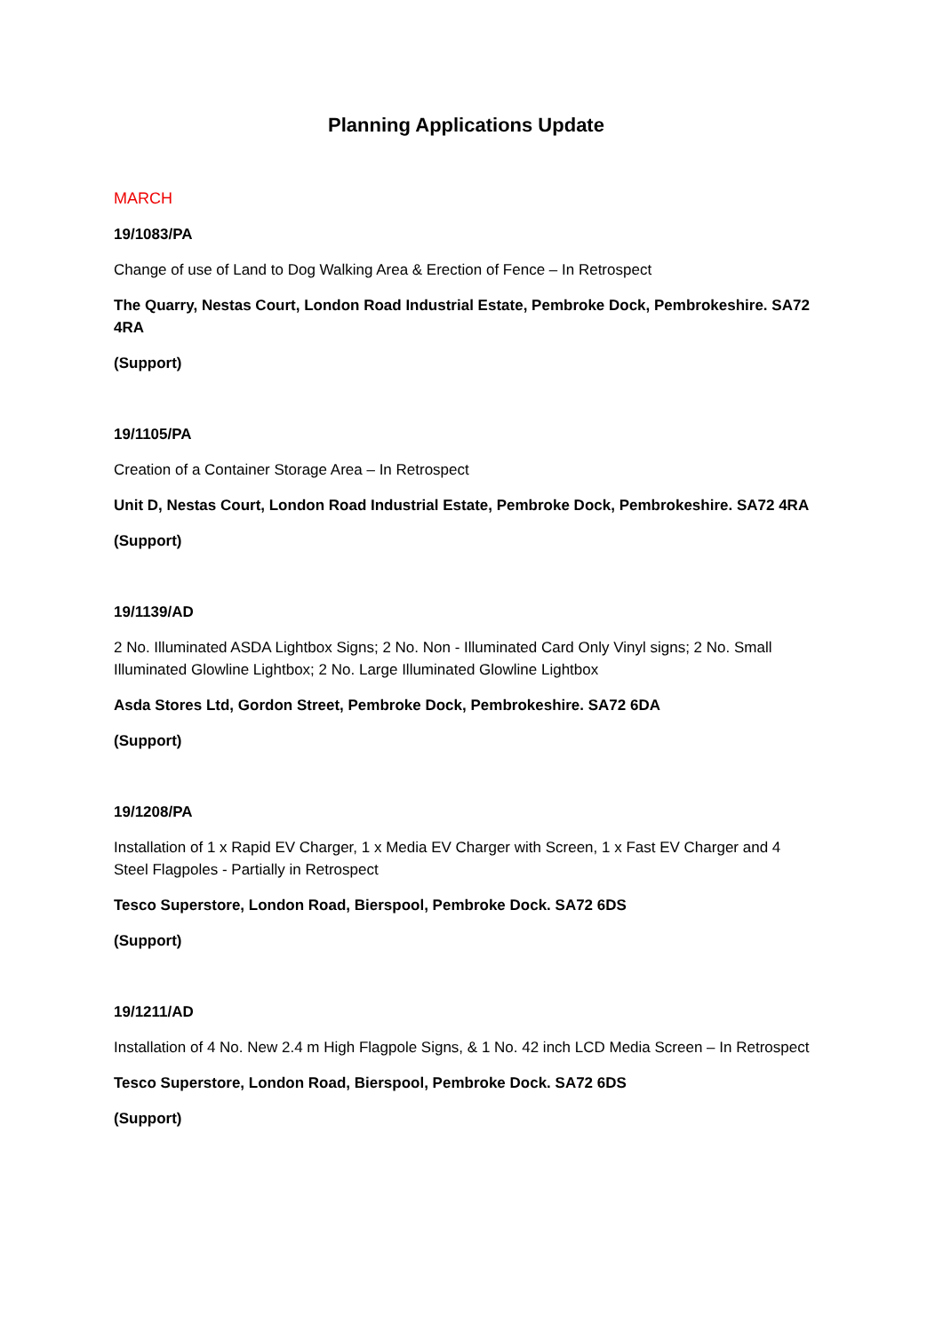Planning Applications Update
MARCH
19/1083/PA
Change of use of Land to Dog Walking Area & Erection of Fence – In Retrospect
The Quarry, Nestas Court, London Road Industrial Estate, Pembroke Dock, Pembrokeshire. SA72 4RA
(Support)
19/1105/PA
Creation of a Container Storage Area – In Retrospect
Unit D, Nestas Court, London Road Industrial Estate, Pembroke Dock, Pembrokeshire. SA72 4RA
(Support)
19/1139/AD
2 No. Illuminated ASDA Lightbox Signs; 2 No. Non - Illuminated Card Only Vinyl signs; 2 No. Small Illuminated Glowline Lightbox; 2 No. Large Illuminated Glowline Lightbox
Asda Stores Ltd, Gordon Street, Pembroke Dock, Pembrokeshire. SA72 6DA
(Support)
19/1208/PA
Installation of 1 x Rapid EV Charger, 1 x Media EV Charger with Screen, 1 x Fast EV Charger and 4 Steel Flagpoles - Partially in Retrospect
Tesco Superstore, London Road, Bierspool, Pembroke Dock. SA72 6DS
(Support)
19/1211/AD
Installation of 4 No. New 2.4 m High Flagpole Signs, & 1 No. 42 inch LCD Media Screen – In Retrospect
Tesco Superstore, London Road, Bierspool, Pembroke Dock. SA72 6DS
(Support)